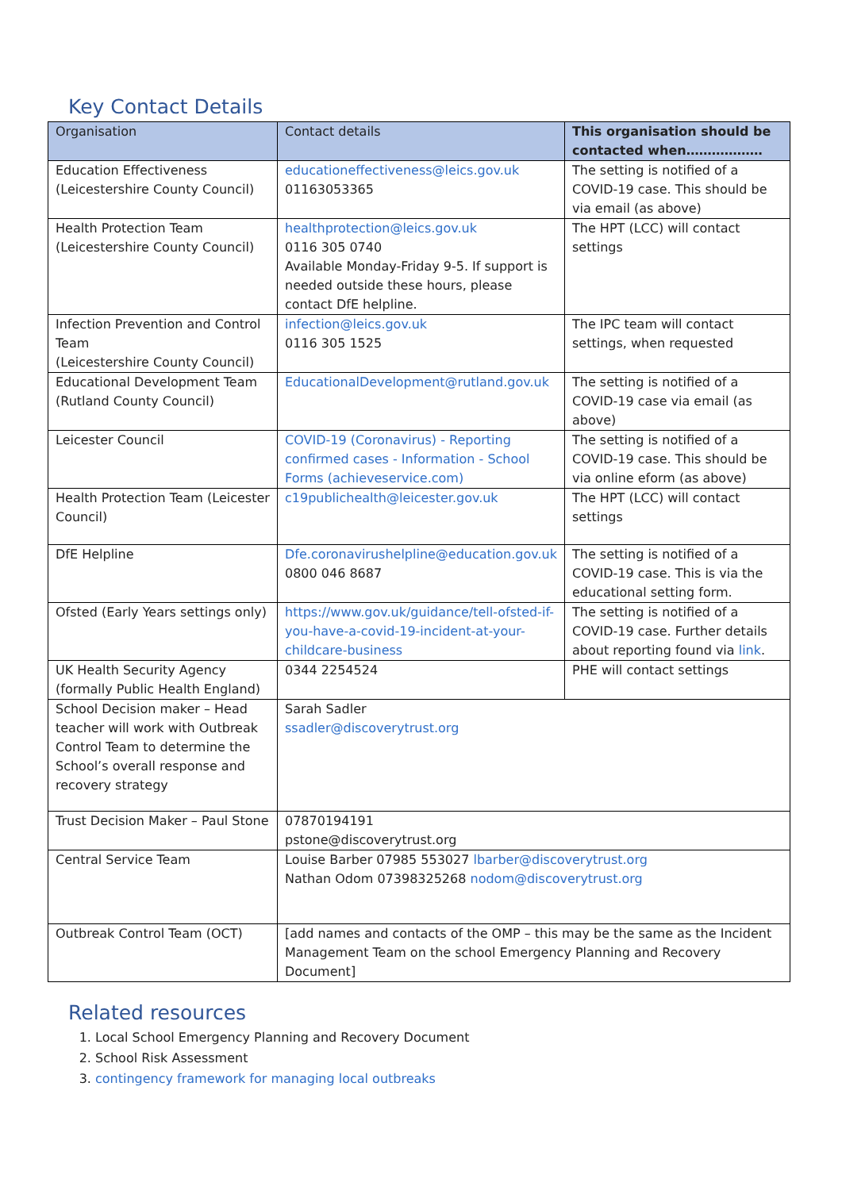Key Contact Details
| Organisation | Contact details | This organisation should be contacted when……………… |
| --- | --- | --- |
| Education Effectiveness (Leicestershire County Council) | educationeffectiveness@leics.gov.uk 01163053365 | The setting is notified of a COVID-19 case. This should be via email (as above) |
| Health Protection Team (Leicestershire County Council) | healthprotection@leics.gov.uk 0116 305 0740 Available Monday-Friday 9-5. If support is needed outside these hours, please contact DfE helpline. | The HPT (LCC) will contact settings |
| Infection Prevention and Control Team (Leicestershire County Council) | infection@leics.gov.uk 0116 305 1525 | The IPC team will contact settings, when requested |
| Educational Development Team (Rutland County Council) | EducationalDevelopment@rutland.gov.uk | The setting is notified of a COVID-19 case via email (as above) |
| Leicester Council | COVID-19 (Coronavirus) - Reporting confirmed cases - Information - School Forms (achieveservice.com) | The setting is notified of a COVID-19 case. This should be via online eform (as above) |
| Health Protection Team (Leicester Council) | c19publichealth@leicester.gov.uk | The HPT (LCC) will contact settings |
| DfE Helpline | Dfe.coronavirushelpline@education.gov.uk 0800 046 8687 | The setting is notified of a COVID-19 case. This is via the educational setting form. |
| Ofsted (Early Years settings only) | https://www.gov.uk/guidance/tell-ofsted-if-you-have-a-covid-19-incident-at-your-childcare-business | The setting is notified of a COVID-19 case. Further details about reporting found via link . |
| UK Health Security Agency (formally Public Health England) | 0344 2254524 | PHE will contact settings |
| School Decision maker – Head teacher will work with Outbreak Control Team to determine the School’s overall response and recovery strategy | Sarah Sadler ssadler@discoverytrust.org | |
| Trust Decision Maker – Paul Stone | 07870194191 pstone@discoverytrust.org | |
| Central Service Team | Louise Barber 07985 553027 lbarber@discoverytrust.org Nathan Odom 07398325268 nodom@discoverytrust.org | |
| Outbreak Control Team (OCT) | [add names and contacts of the OMP – this may be the same as the Incident Management Team on the school Emergency Planning and Recovery Document] | |
Related resources
1. Local School Emergency Planning and Recovery Document
2. School Risk Assessment
3. contingency framework for managing local outbreaks